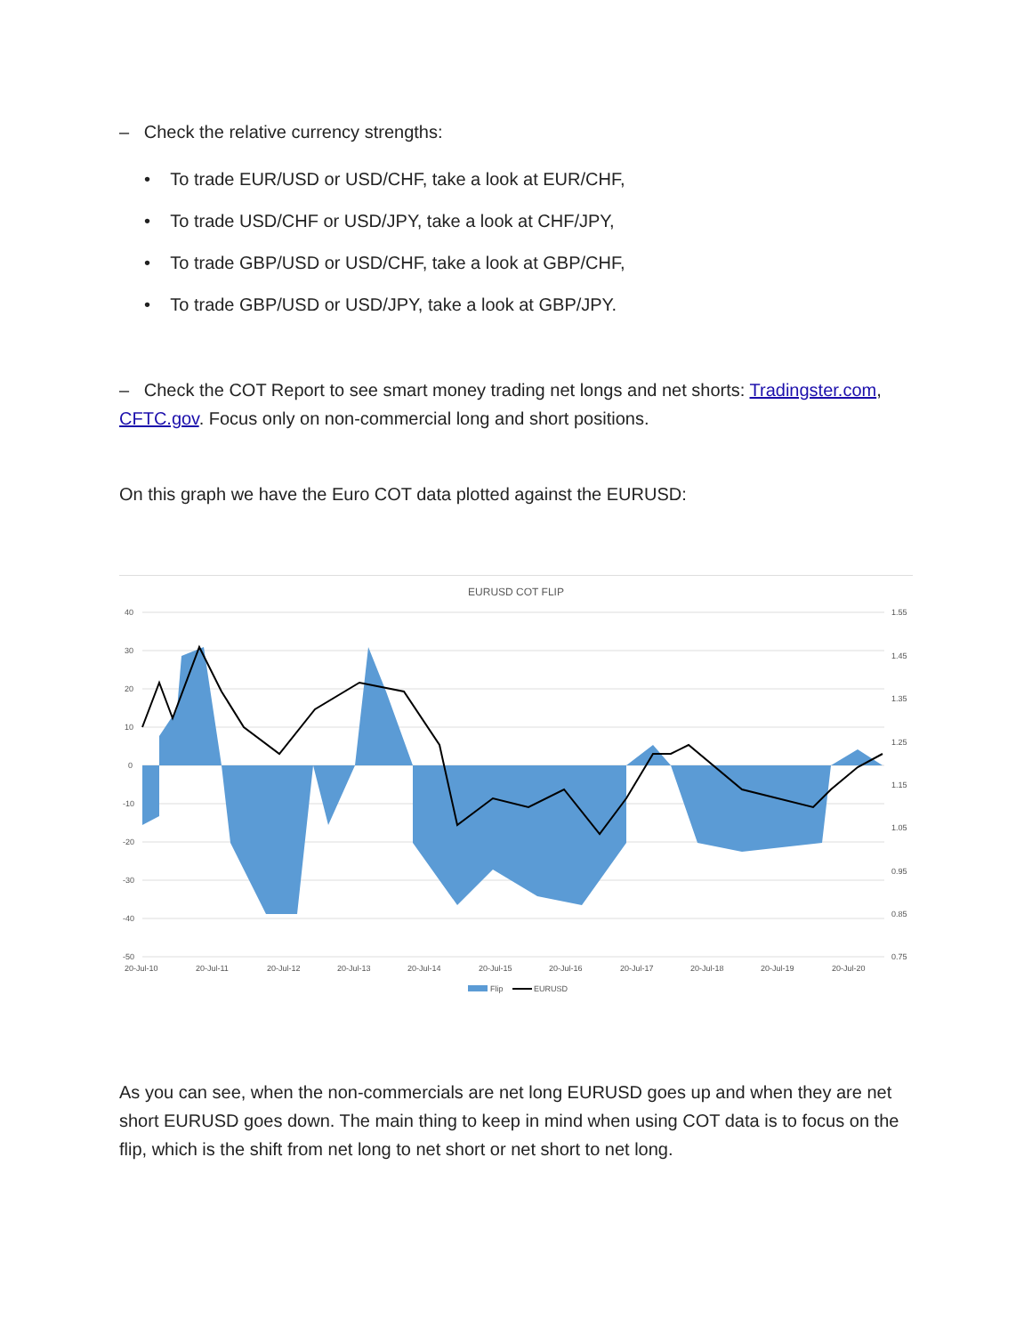– Check the relative currency strengths:
• To trade EUR/USD or USD/CHF, take a look at EUR/CHF,
• To trade USD/CHF or USD/JPY, take a look at CHF/JPY,
• To trade GBP/USD or USD/CHF, take a look at GBP/CHF,
• To trade GBP/USD or USD/JPY, take a look at GBP/JPY.
– Check the COT Report to see smart money trading net longs and net shorts: Tradingster.com, CFTC.gov. Focus only on non-commercial long and short positions.
On this graph we have the Euro COT data plotted against the EURUSD:
EURUSD COT FLIP
40
30
20
10
0
-10
-20
-30
-40
-50
1.55
1.45
1.35
1.25
1.15
1.05
0.95
0.85
0.75
20-Jul-10
20-Jul-11
20-Jul-12
20-Jul-13
20-Jul-14
20-Jul-15
20-Jul-16
20-Jul-17
20-Jul-18
20-Jul-19
20-Jul-20
Flip
EURUSD
As you can see, when the non-commercials are net long EURUSD goes up and when they are net short EURUSD goes down. The main thing to keep in mind when using COT data is to focus on the flip, which is the shift from net long to net short or net short to net long.